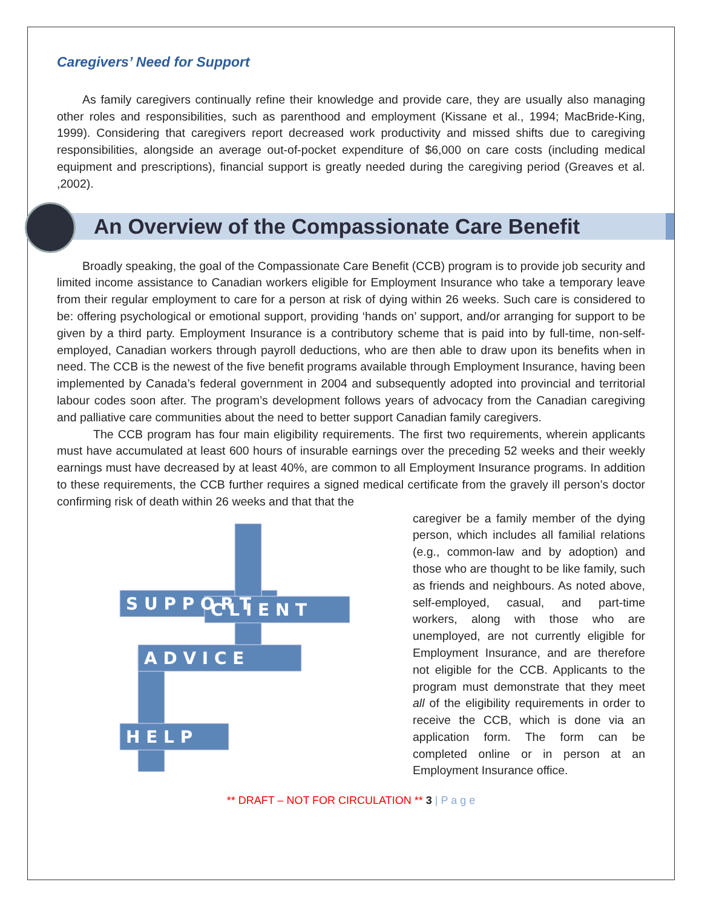Caregivers’ Need for Support
As family caregivers continually refine their knowledge and provide care, they are usually also managing other roles and responsibilities, such as parenthood and employment (Kissane et al., 1994; MacBride-King, 1999). Considering that caregivers report decreased work productivity and missed shifts due to caregiving responsibilities, alongside an average out-of-pocket expenditure of $6,000 on care costs (including medical equipment and prescriptions), financial support is greatly needed during the caregiving period (Greaves et al. ,2002).
An Overview of the Compassionate Care Benefit
Broadly speaking, the goal of the Compassionate Care Benefit (CCB) program is to provide job security and limited income assistance to Canadian workers eligible for Employment Insurance who take a temporary leave from their regular employment to care for a person at risk of dying within 26 weeks. Such care is considered to be: offering psychological or emotional support, providing ‘hands on’ support, and/or arranging for support to be given by a third party. Employment Insurance is a contributory scheme that is paid into by full-time, non-self-employed, Canadian workers through payroll deductions, who are then able to draw upon its benefits when in need. The CCB is the newest of the five benefit programs available through Employment Insurance, having been implemented by Canada’s federal government in 2004 and subsequently adopted into provincial and territorial labour codes soon after. The program’s development follows years of advocacy from the Canadian caregiving and palliative care communities about the need to better support Canadian family caregivers.
The CCB program has four main eligibility requirements. The first two requirements, wherein applicants must have accumulated at least 600 hours of insurable earnings over the preceding 52 weeks and their weekly earnings must have decreased by at least 40%, are common to all Employment Insurance programs. In addition to these requirements, the CCB further requires a signed medical certificate from the gravely ill person’s doctor confirming risk of death within 26 weeks and that that the
S U P P O R T
C L I E N T
A D V I C E
H E L P
caregiver be a family member of the dying person, which includes all familial relations (e.g., common-law and by adoption) and those who are thought to be like family, such as friends and neighbours. As noted above, self-employed, casual, and part-time workers, along with those who are unemployed, are not currently eligible for Employment Insurance, and are therefore not eligible for the CCB. Applicants to the program must demonstrate that they meet all of the eligibility requirements in order to receive the CCB, which is done via an application form. The form can be completed online or in person at an Employment Insurance office.
** DRAFT – NOT FOR CIRCULATION ** 3 | P a g e